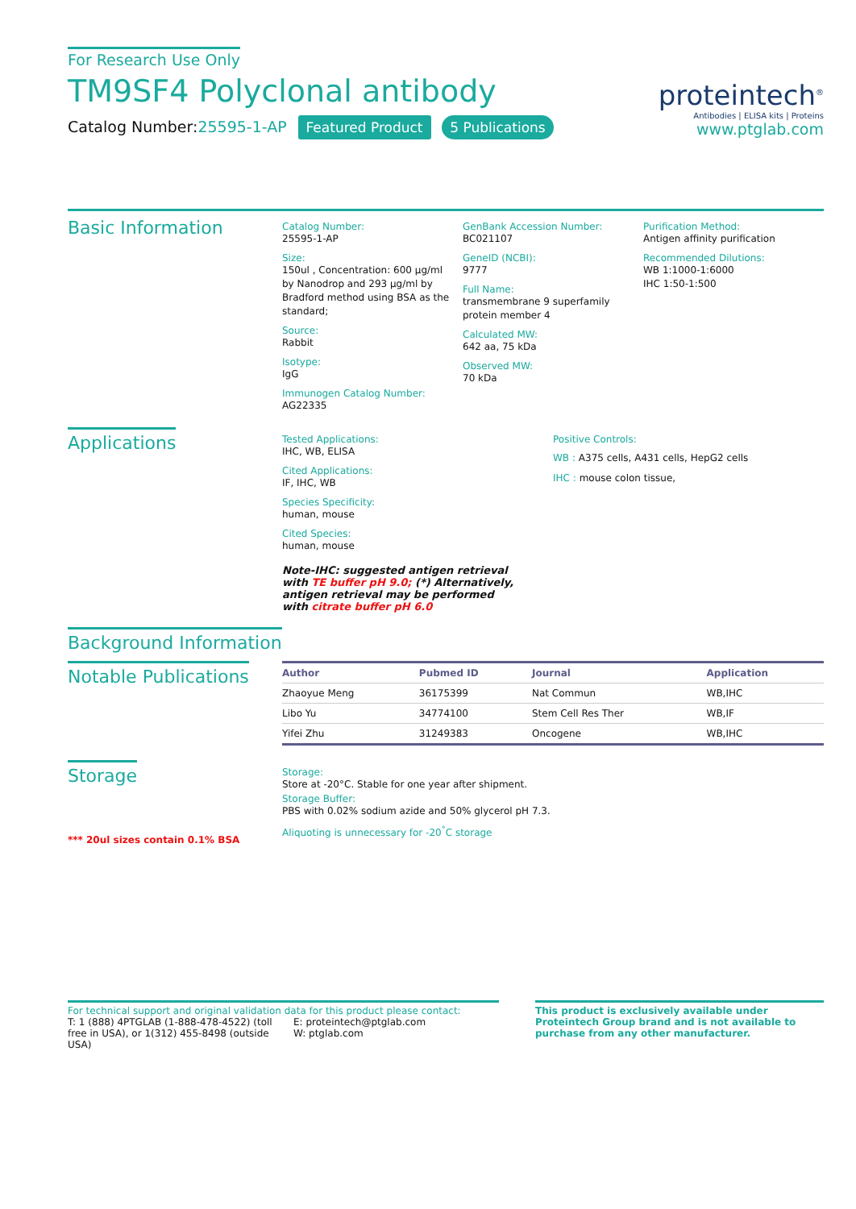For Research Use Only
TM9SF4 Polyclonal antibody
Catalog Number:25595-1-AP Featured Product 5 Publications
proteintech<sup>®</sup>
Antibodies | ELISA kits | Proteins
www.ptglab.com
Basic Information
Catalog Number:
25595-1-AP
Size:
150ul , Concentration: 600 μg/ml by Nanodrop and 293 μg/ml by Bradford method using BSA as the standard;
Source:
Rabbit
Isotype:
IgG
Immunogen Catalog Number:
AG22335
GenBank Accession Number:
BC021107
GeneID (NCBI):
9777
Full Name:
transmembrane 9 superfamily protein member 4
Calculated MW:
642 aa, 75 kDa
Observed MW:
70 kDa
Purification Method:
Antigen affinity purification
Recommended Dilutions:
WB 1:1000-1:6000
IHC 1:50-1:500
Applications
Tested Applications:
IHC, WB, ELISA
Cited Applications:
IF, IHC, WB
Species Specificity:
human, mouse
Cited Species:
human, mouse
Note-IHC: suggested antigen retrieval with TE buffer pH 9.0; (*) Alternatively, antigen retrieval may be performed with citrate buffer pH 6.0
Positive Controls:
WB : A375 cells, A431 cells, HepG2 cells
IHC : mouse colon tissue,
Background Information
Notable Publications
| Author | Pubmed ID | Journal | Application |
| --- | --- | --- | --- |
| Zhaoyue Meng | 36175399 | Nat Commun | WB,IHC |
| Libo Yu | 34774100 | Stem Cell Res Ther | WB,IF |
| Yifei Zhu | 31249383 | Oncogene | WB,IHC |
Storage
*** 20ul sizes contain 0.1% BSA
Storage:
Store at -20°C. Stable for one year after shipment.
Storage Buffer:
PBS with 0.02% sodium azide and 50% glycerol pH 7.3.
Aliquoting is unnecessary for -20<sup>°</sup>C storage
For technical support and original validation data for this product please contact:
T: 1 (888) 4PTGLAB (1-888-478-4522) (toll free in USA), or 1(312) 455-8498 (outside USA)
E: proteintech@ptglab.com
W: ptglab.com
This product is exclusively available under Proteintech Group brand and is not available to purchase from any other manufacturer.